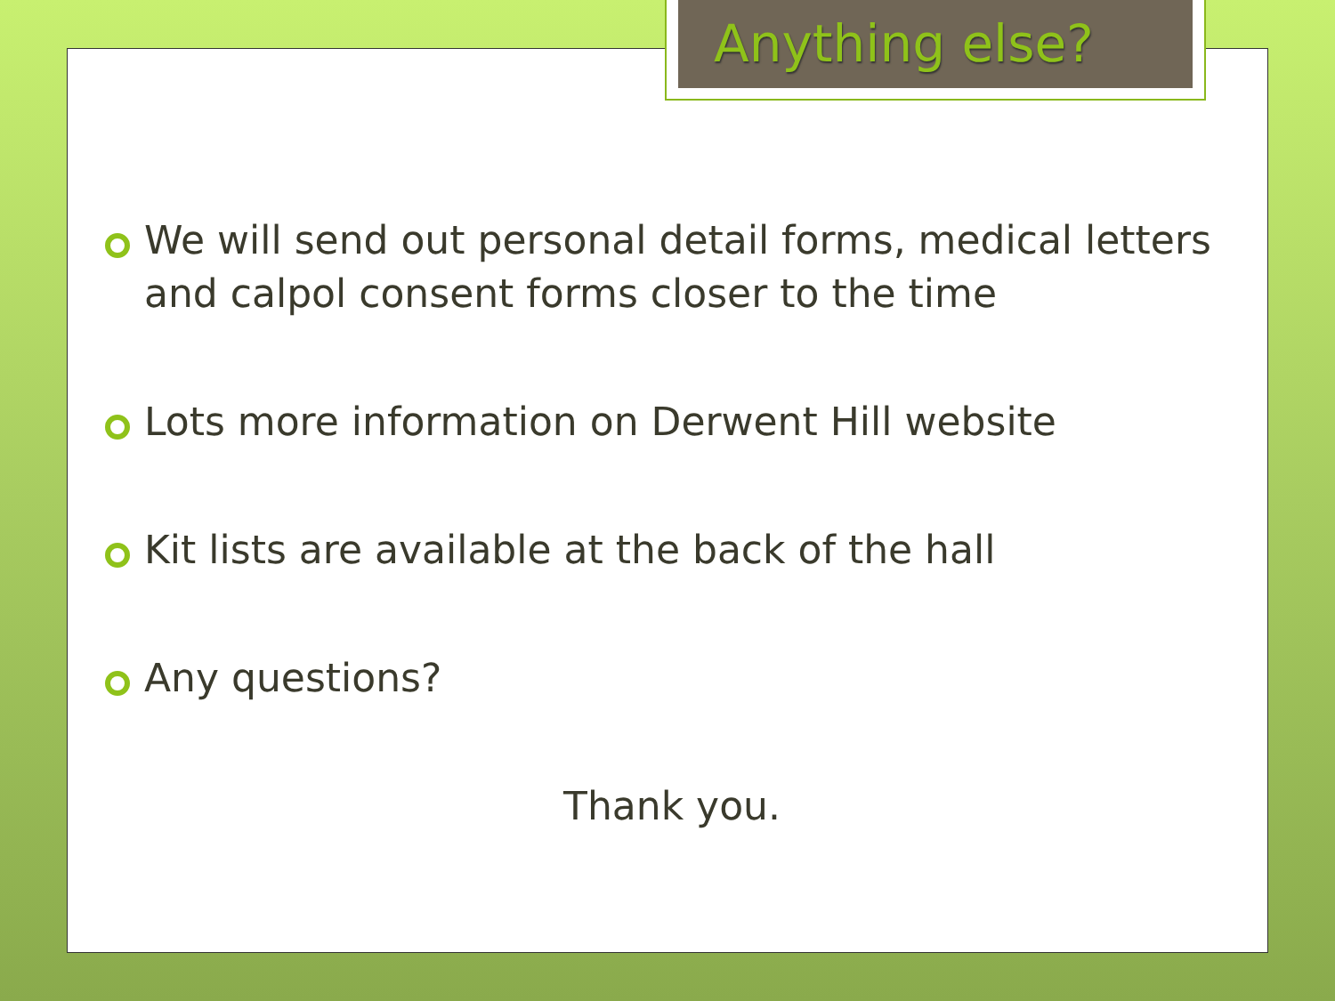Anything else?
We will send out personal detail forms, medical letters and calpol consent forms closer to the time
Lots more information on Derwent Hill website
Kit lists are available at the back of the hall
Any questions?
Thank you.